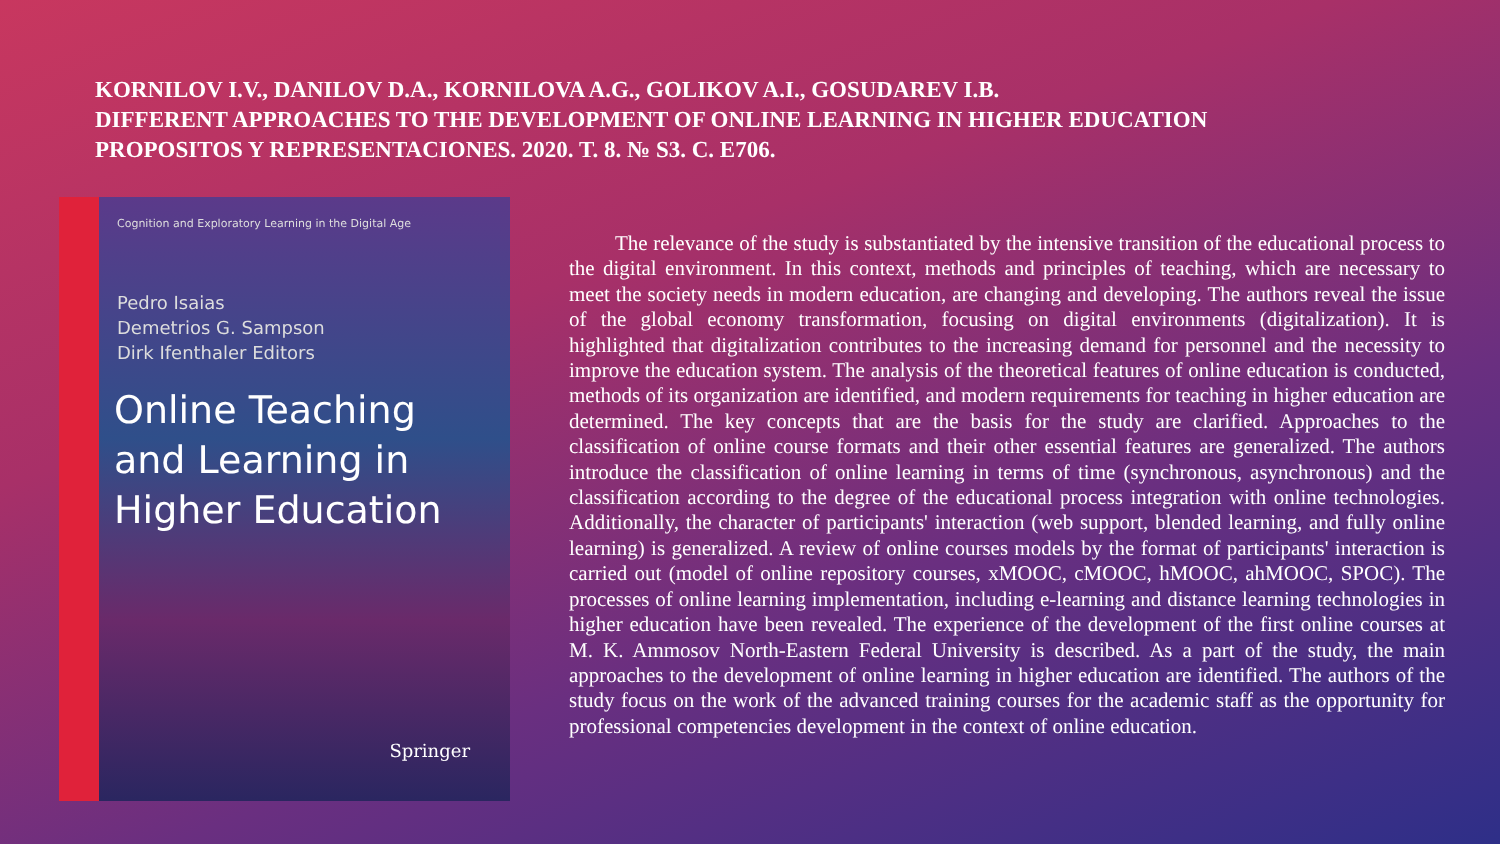KORNILOV I.V., DANILOV D.A., KORNILOVA A.G., GOLIKOV A.I., GOSUDAREV I.B.
DIFFERENT APPROACHES TO THE DEVELOPMENT OF ONLINE LEARNING IN HIGHER EDUCATION
PROPOSITOS Y REPRESENTACIONES. 2020. T. 8. № S3. C. E706.
Cognition and Exploratory Learning in the Digital Age
Pedro Isaias
Demetrios G. Sampson
Dirk Ifenthaler Editors
Online Teaching and Learning in Higher Education
Springer
The relevance of the study is substantiated by the intensive transition of the educational process to the digital environment. In this context, methods and principles of teaching, which are necessary to meet the society needs in modern education, are changing and developing. The authors reveal the issue of the global economy transformation, focusing on digital environments (digitalization). It is highlighted that digitalization contributes to the increasing demand for personnel and the necessity to improve the education system. The analysis of the theoretical features of online education is conducted, methods of its organization are identified, and modern requirements for teaching in higher education are determined. The key concepts that are the basis for the study are clarified. Approaches to the classification of online course formats and their other essential features are generalized. The authors introduce the classification of online learning in terms of time (synchronous, asynchronous) and the classification according to the degree of the educational process integration with online technologies. Additionally, the character of participants' interaction (web support, blended learning, and fully online learning) is generalized. A review of online courses models by the format of participants' interaction is carried out (model of online repository courses, xMOOC, cMOOC, hMOOC, ahMOOC, SPOC). The processes of online learning implementation, including e-learning and distance learning technologies in higher education have been revealed. The experience of the development of the first online courses at M. K. Ammosov North-Eastern Federal University is described. As a part of the study, the main approaches to the development of online learning in higher education are identified. The authors of the study focus on the work of the advanced training courses for the academic staff as the opportunity for professional competencies development in the context of online education.